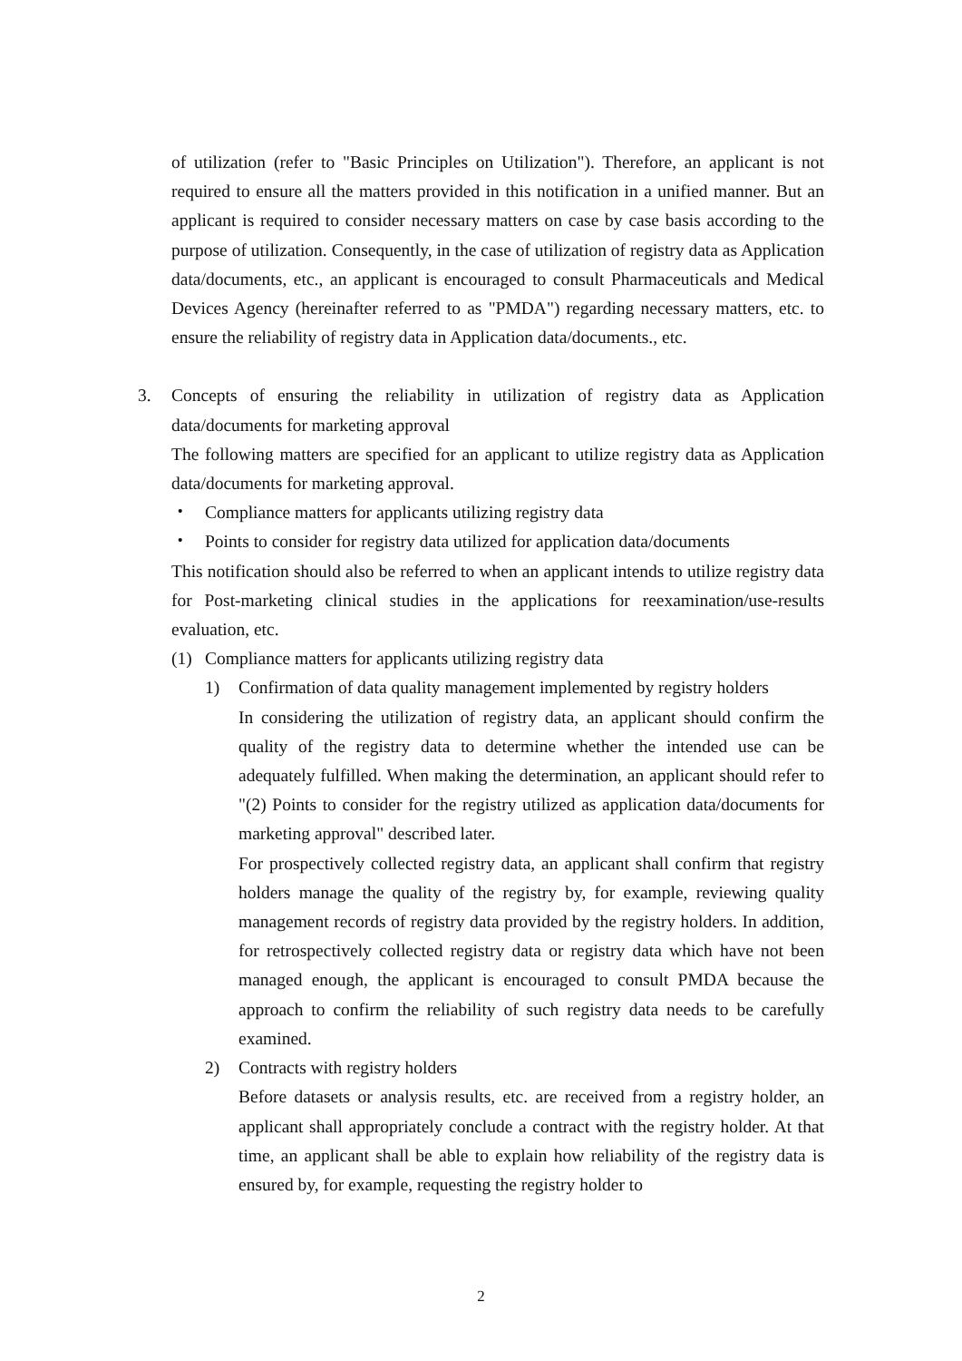of utilization (refer to "Basic Principles on Utilization"). Therefore, an applicant is not required to ensure all the matters provided in this notification in a unified manner. But an applicant is required to consider necessary matters on case by case basis according to the purpose of utilization. Consequently, in the case of utilization of registry data as Application data/documents, etc., an applicant is encouraged to consult Pharmaceuticals and Medical Devices Agency (hereinafter referred to as "PMDA") regarding necessary matters, etc. to ensure the reliability of registry data in Application data/documents., etc.
3. Concepts of ensuring the reliability in utilization of registry data as Application data/documents for marketing approval
The following matters are specified for an applicant to utilize registry data as Application data/documents for marketing approval.
・ Compliance matters for applicants utilizing registry data
・ Points to consider for registry data utilized for application data/documents
This notification should also be referred to when an applicant intends to utilize registry data for Post-marketing clinical studies in the applications for reexamination/use-results evaluation, etc.
(1) Compliance matters for applicants utilizing registry data
1) Confirmation of data quality management implemented by registry holders
In considering the utilization of registry data, an applicant should confirm the quality of the registry data to determine whether the intended use can be adequately fulfilled. When making the determination, an applicant should refer to "(2) Points to consider for the registry utilized as application data/documents for marketing approval" described later.
For prospectively collected registry data, an applicant shall confirm that registry holders manage the quality of the registry by, for example, reviewing quality management records of registry data provided by the registry holders. In addition, for retrospectively collected registry data or registry data which have not been managed enough, the applicant is encouraged to consult PMDA because the approach to confirm the reliability of such registry data needs to be carefully examined.
2) Contracts with registry holders
Before datasets or analysis results, etc. are received from a registry holder, an applicant shall appropriately conclude a contract with the registry holder. At that time, an applicant shall be able to explain how reliability of the registry data is ensured by, for example, requesting the registry holder to
2